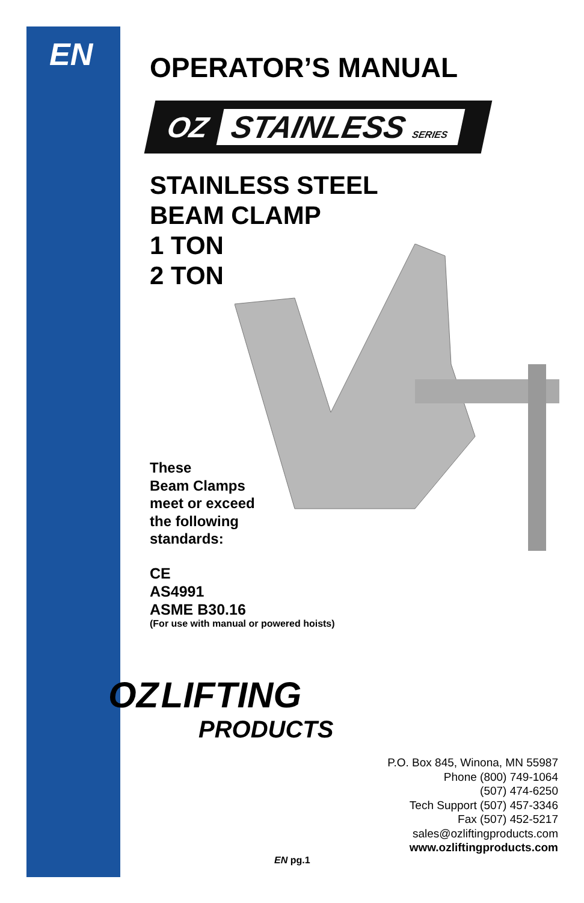EN
OPERATOR’S MANUAL
OZ STAINLESS SERIES
STAINLESS STEEL
BEAM CLAMP
1 TON
2 TON
These
Beam Clamps
meet or exceed
the following
standards:
CE
AS4991
ASME B30.16
(For use with manual or powered hoists)
OZ LIFTING
PRODUCTS
P.O. Box 845, Winona, MN 55987
Phone (800) 749-1064
(507) 474-6250
Tech Support (507) 457-3346
Fax (507) 452-5217
sales@ozliftingproducts.com
www.ozliftingproducts.com
EN pg.1